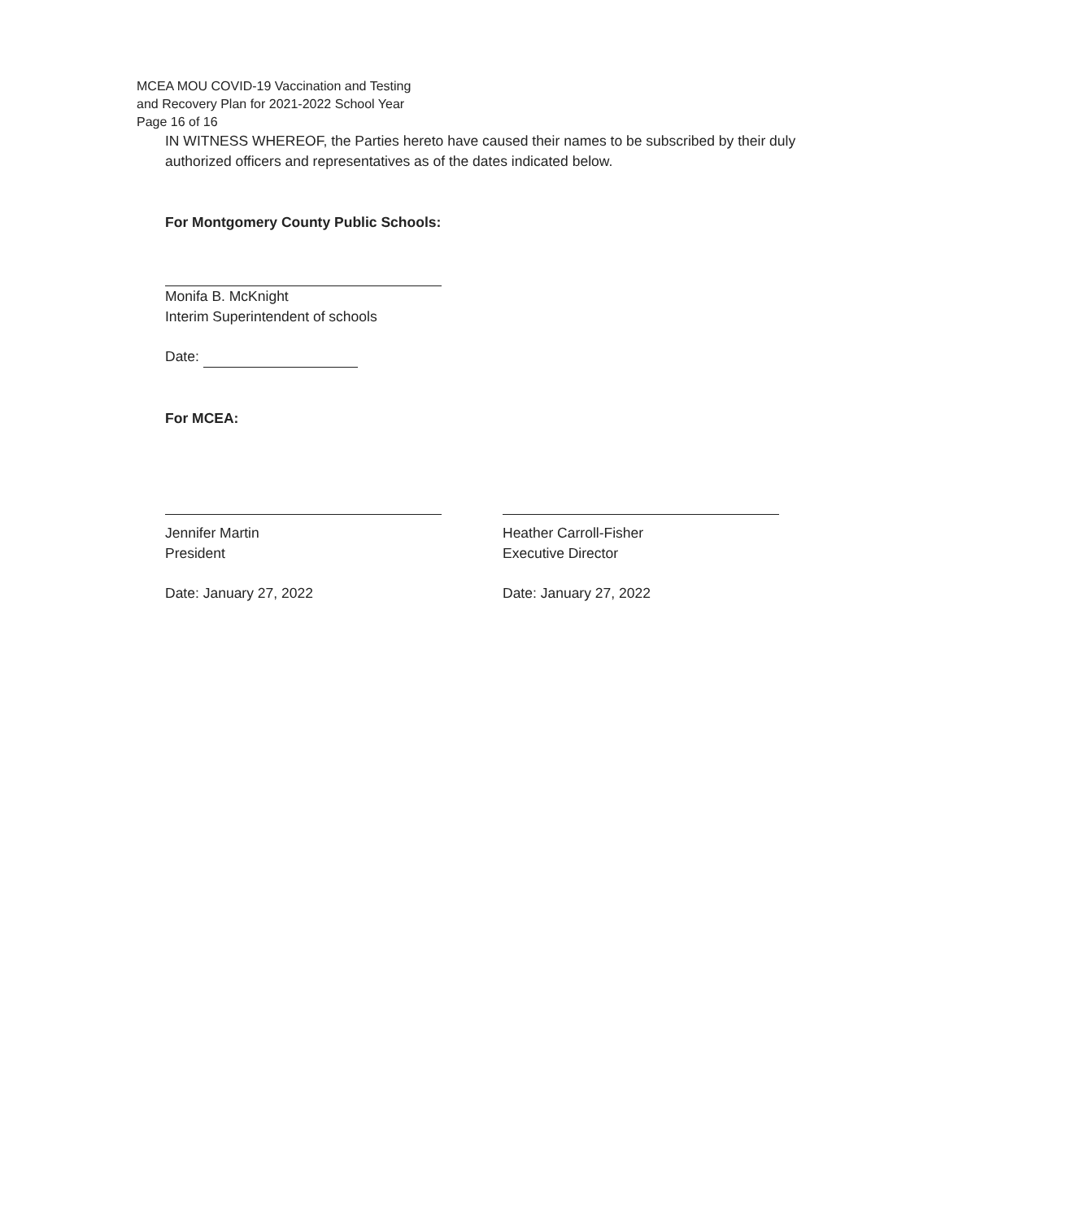MCEA MOU COVID-19 Vaccination and Testing
and Recovery Plan for 2021-2022 School Year
Page 16 of 16
IN WITNESS WHEREOF, the Parties hereto have caused their names to be subscribed by their duly authorized officers and representatives as of the dates indicated below.
For Montgomery County Public Schools:
Monifa B. McKnight
Interim Superintendent of schools
Date:
For MCEA:
Jennifer Martin
President
Date: January 27, 2022
Heather Carroll-Fisher
Executive Director
Date: January 27, 2022